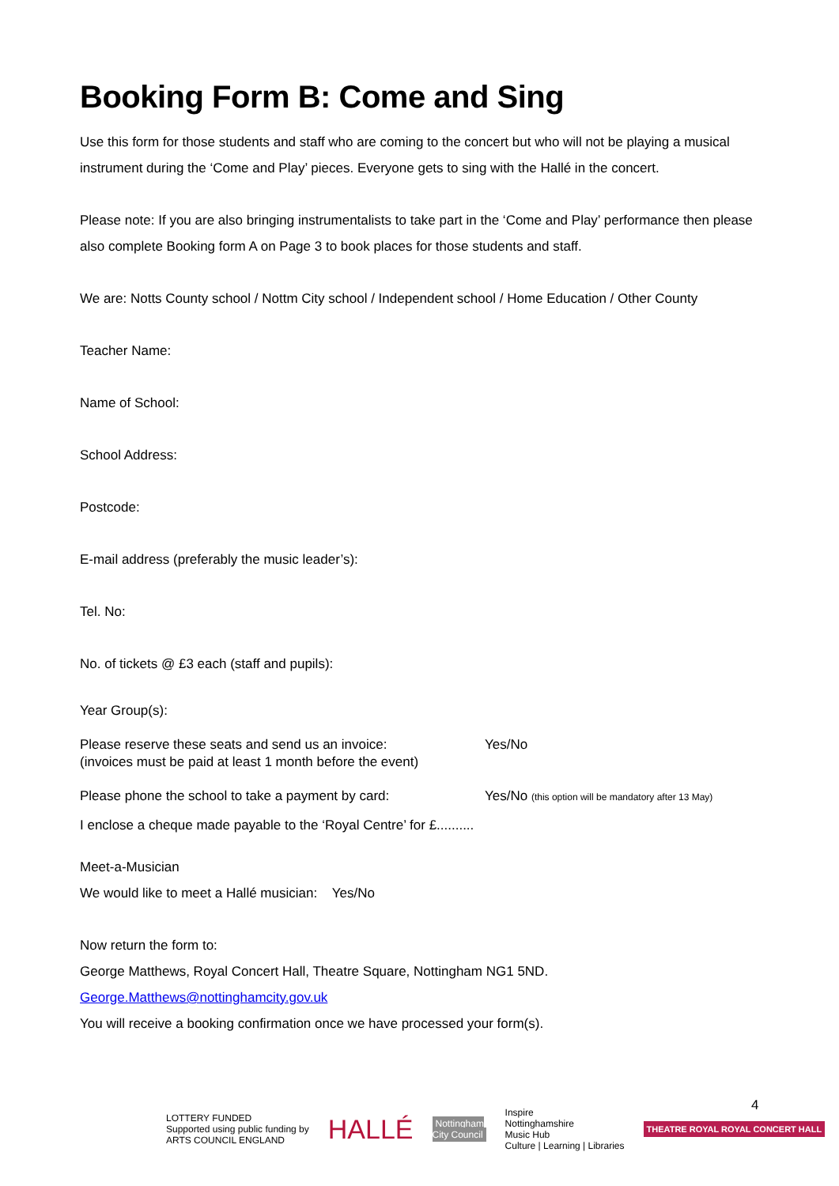Booking Form B: Come and Sing
Use this form for those students and staff who are coming to the concert but who will not be playing a musical instrument during the ‘Come and Play’ pieces. Everyone gets to sing with the Hallé in the concert.
Please note: If you are also bringing instrumentalists to take part in the ‘Come and Play’ performance then please also complete Booking form A on Page 3 to book places for those students and staff.
We are: Notts County school / Nottm City school / Independent school / Home Education / Other County
Teacher Name:
Name of School:
School Address:
Postcode:
E-mail address (preferably the music leader’s):
Tel. No:
No. of tickets @ £3 each (staff and pupils):
Year Group(s):
Please reserve these seats and send us an invoice:
(invoices must be paid at least 1 month before the event) Yes/No
Please phone the school to take a payment by card: Yes/No (this option will be mandatory after 13 May)
I enclose a cheque made payable to the ‘Royal Centre’ for £..........
Meet-a-Musician
We would like to meet a Hallé musician: Yes/No
Now return the form to:
George Matthews, Royal Concert Hall, Theatre Square, Nottingham NG1 5ND.
George.Matthews@nottinghamcity.gov.uk
You will receive a booking confirmation once we have processed your form(s).
4
LOTTERY FUNDED
Supported using public funding by
ARTS COUNCIL ENGLAND
HALLÉ
Nottingham
City Council
Inspire
Nottinghamshire
Music Hub
Culture | Learning | Libraries
THEATRE ROYAL ROYAL CONCERT HALL